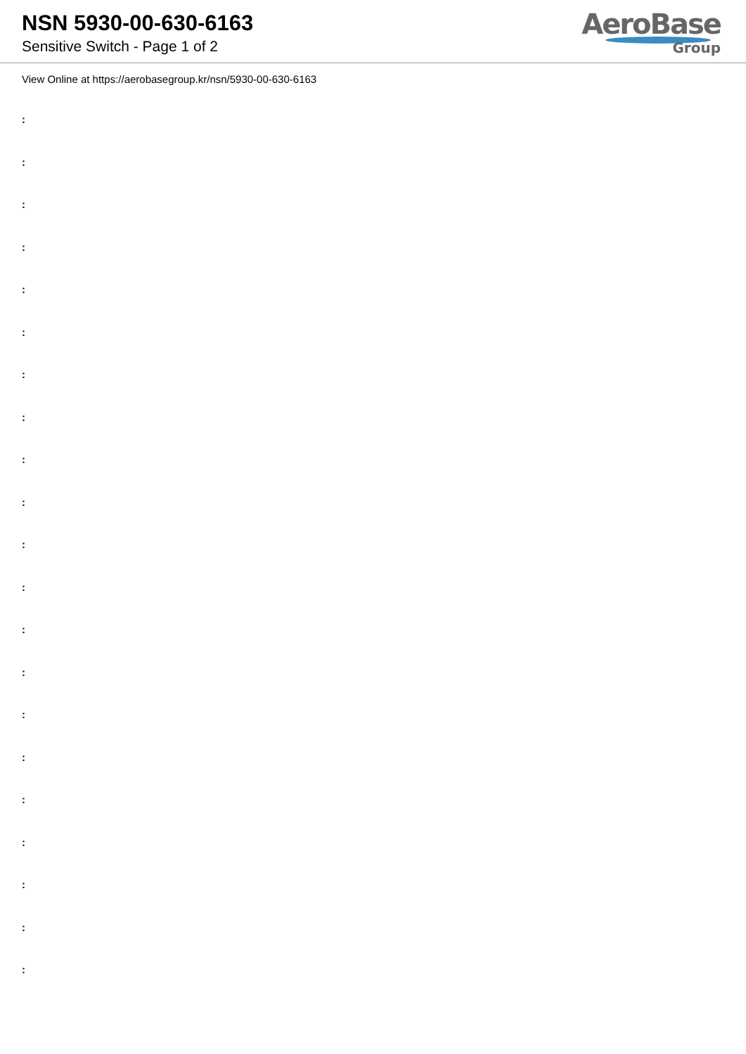NSN 5930-00-630-6163
Sensitive Switch - Page 1 of 2
AeroBase
Group
View Online at https://aerobasegroup.kr/nsn/5930-00-630-6163
:
:
:
:
:
:
:
:
:
:
:
:
:
:
:
:
:
:
:
:
: